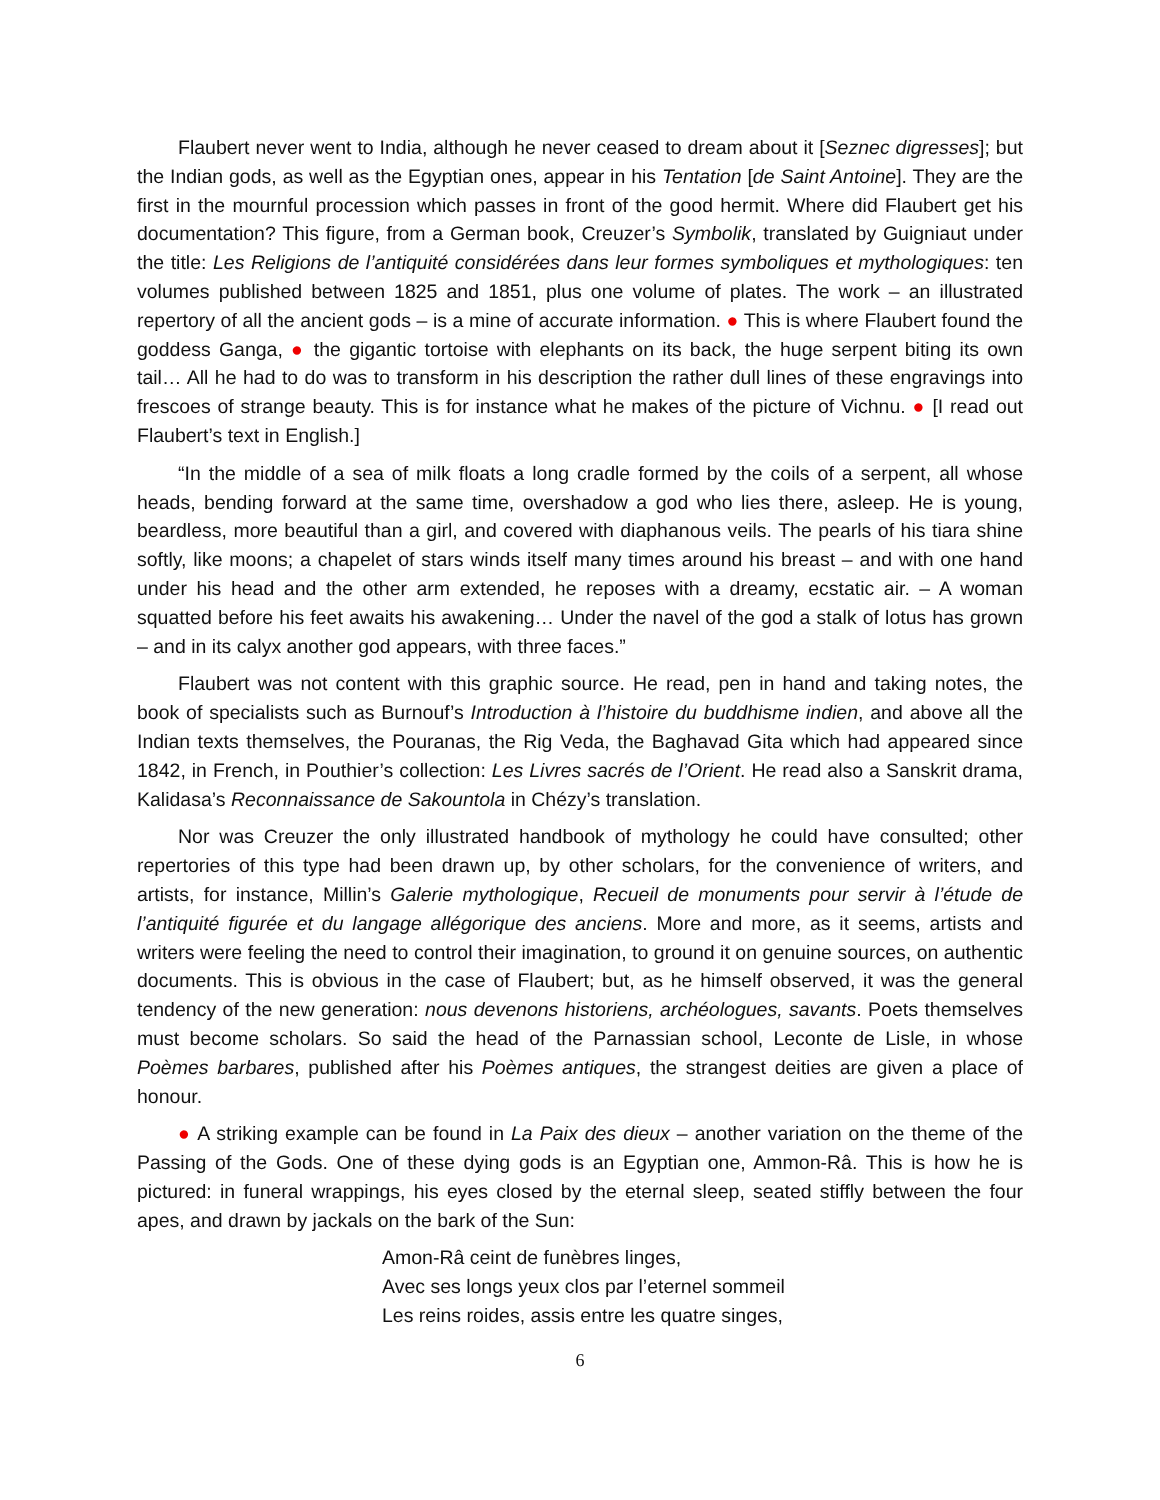Flaubert never went to India, although he never ceased to dream about it [Seznec digresses]; but the Indian gods, as well as the Egyptian ones, appear in his Tentation [de Saint Antoine]. They are the first in the mournful procession which passes in front of the good hermit. Where did Flaubert get his documentation? This figure, from a German book, Creuzer’s Symbolik, translated by Guigniaut under the title: Les Religions de l’antiquité considérées dans leur formes symboliques et mythologiques: ten volumes published between 1825 and 1851, plus one volume of plates. The work – an illustrated repertory of all the ancient gods – is a mine of accurate information. ● This is where Flaubert found the goddess Ganga, ● the gigantic tortoise with elephants on its back, the huge serpent biting its own tail… All he had to do was to transform in his description the rather dull lines of these engravings into frescoes of strange beauty. This is for instance what he makes of the picture of Vichnu. ● [I read out Flaubert’s text in English.]
“In the middle of a sea of milk floats a long cradle formed by the coils of a serpent, all whose heads, bending forward at the same time, overshadow a god who lies there, asleep. He is young, beardless, more beautiful than a girl, and covered with diaphanous veils. The pearls of his tiara shine softly, like moons; a chapelet of stars winds itself many times around his breast – and with one hand under his head and the other arm extended, he reposes with a dreamy, ecstatic air. – A woman squatted before his feet awaits his awakening… Under the navel of the god a stalk of lotus has grown – and in its calyx another god appears, with three faces.”
Flaubert was not content with this graphic source. He read, pen in hand and taking notes, the book of specialists such as Burnouf’s Introduction à l’histoire du buddhisme indien, and above all the Indian texts themselves, the Pouranas, the Rig Veda, the Baghavad Gita which had appeared since 1842, in French, in Pouthier’s collection: Les Livres sacrés de l’Orient. He read also a Sanskrit drama, Kalidasa’s Reconnaissance de Sakountola in Chézy’s translation.
Nor was Creuzer the only illustrated handbook of mythology he could have consulted; other repertories of this type had been drawn up, by other scholars, for the convenience of writers, and artists, for instance, Millin’s Galerie mythologique, Recueil de monuments pour servir à l’étude de l’antiquité figurée et du langage allégorique des anciens. More and more, as it seems, artists and writers were feeling the need to control their imagination, to ground it on genuine sources, on authentic documents. This is obvious in the case of Flaubert; but, as he himself observed, it was the general tendency of the new generation: nous devenons historiens, archéologues, savants. Poets themselves must become scholars. So said the head of the Parnassian school, Leconte de Lisle, in whose Poèmes barbares, published after his Poèmes antiques, the strangest deities are given a place of honour.
● A striking example can be found in La Paix des dieux – another variation on the theme of the Passing of the Gods. One of these dying gods is an Egyptian one, Ammon-Râ. This is how he is pictured: in funeral wrappings, his eyes closed by the eternal sleep, seated stiffly between the four apes, and drawn by jackals on the bark of the Sun:
Amon-Râ ceint de funèbres linges,
Avec ses longs yeux clos par l’eternel sommeil
Les reins roides, assis entre les quatre singes,
6